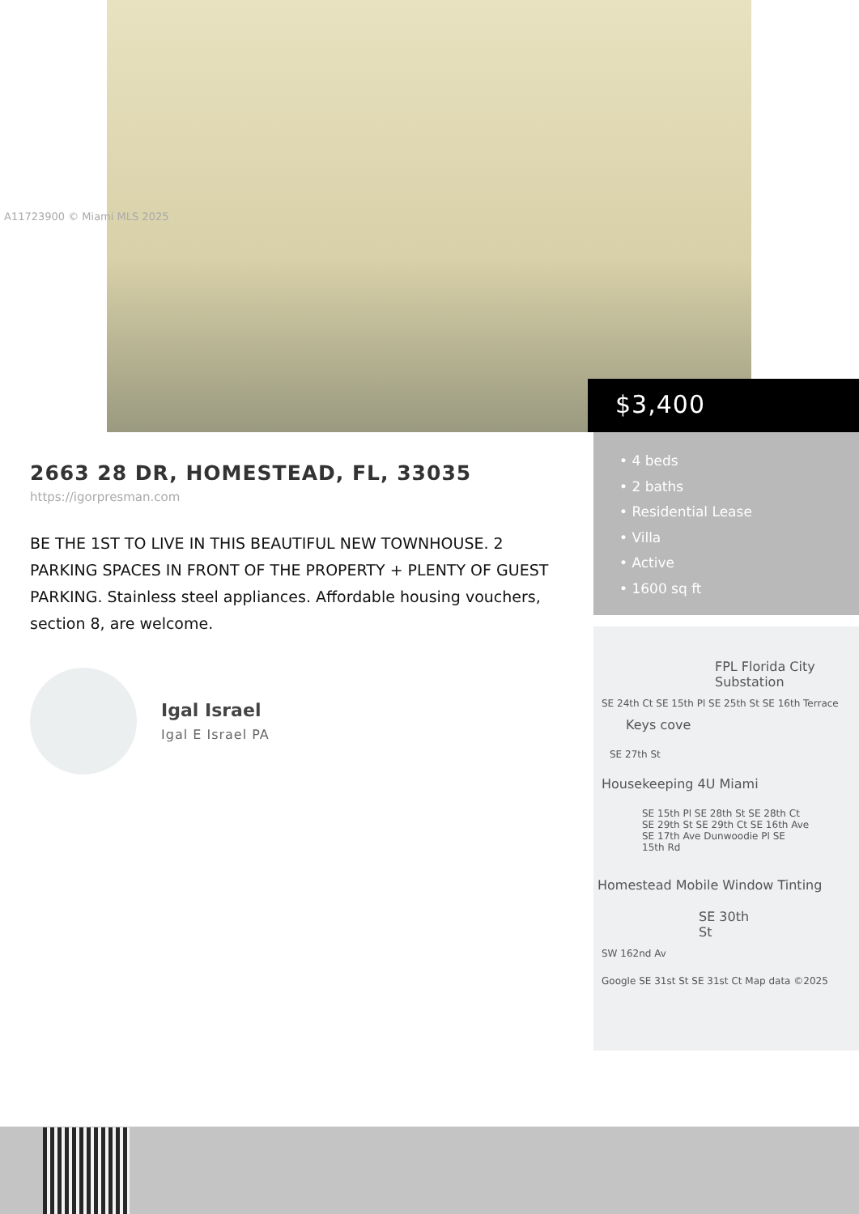A11723900 © Miami MLS 2025
$3,400
• 4 beds
• 2 baths
• Residential Lease
• Villa
• Active
• 1600 sq ft
2663 28 DR, HOMESTEAD, FL, 33035
https://igorpresman.com
BE THE 1ST TO LIVE IN THIS BEAUTIFUL NEW TOWNHOUSE. 2 PARKING SPACES IN FRONT OF THE PROPERTY + PLENTY OF GUEST PARKING. Stainless steel appliances. Affordable housing vouchers, section 8, are welcome.
Igal Israel
Igal E Israel PA
FPL Florida City Substation
SE 24th Ct SE 15th Pl SE 25th St SE 16th Terrace
Keys cove
SE 27th St
Housekeeping 4U Miami
SE 15th Pl SE 28th St SE 28th Ct SE 29th St SE 29th Ct SE 16th Ave SE 17th Ave Dunwoodie Pl SE 15th Rd
Homestead Mobile Window Tinting
SE 30th St
SW 162nd Av
Google SE 31st St SE 31st Ct Map data ©2025